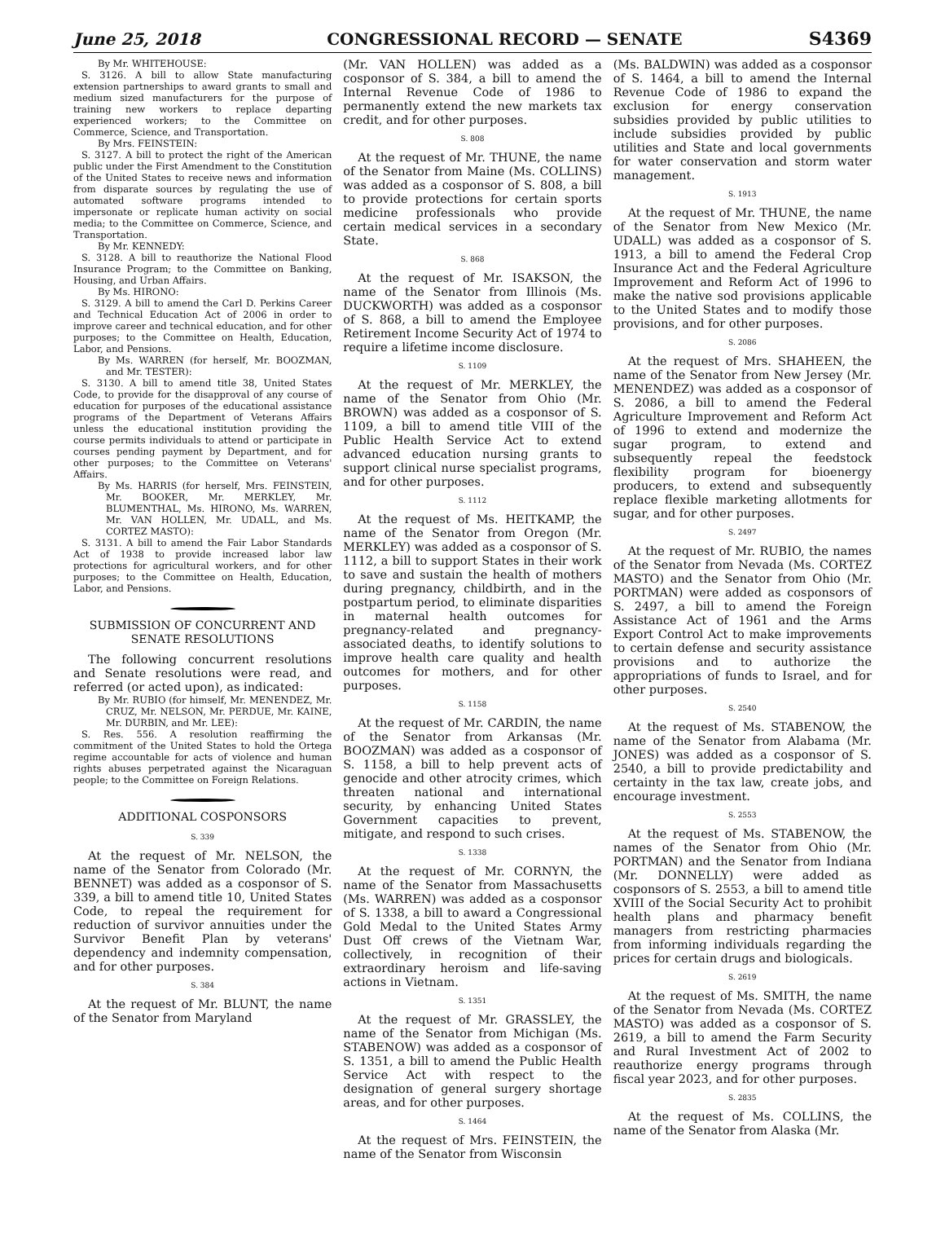June 25, 2018 CONGRESSIONAL RECORD — SENATE S4369
By Mr. WHITEHOUSE:
S. 3126. A bill to allow State manufacturing extension partnerships to award grants to small and medium sized manufacturers for the purpose of training new workers to replace departing experienced workers; to the Committee on Commerce, Science, and Transportation.
By Mrs. FEINSTEIN:
S. 3127. A bill to protect the right of the American public under the First Amendment to the Constitution of the United States to receive news and information from disparate sources by regulating the use of automated software programs intended to impersonate or replicate human activity on social media; to the Committee on Commerce, Science, and Transportation.
By Mr. KENNEDY:
S. 3128. A bill to reauthorize the National Flood Insurance Program; to the Committee on Banking, Housing, and Urban Affairs.
By Ms. HIRONO:
S. 3129. A bill to amend the Carl D. Perkins Career and Technical Education Act of 2006 in order to improve career and technical education, and for other purposes; to the Committee on Health, Education, Labor, and Pensions.
By Ms. WARREN (for herself, Mr. BOOZMAN, and Mr. TESTER):
S. 3130. A bill to amend title 38, United States Code, to provide for the disapproval of any course of education for purposes of the educational assistance programs of the Department of Veterans Affairs unless the educational institution providing the course permits individuals to attend or participate in courses pending payment by Department, and for other purposes; to the Committee on Veterans' Affairs.
By Ms. HARRIS (for herself, Mrs. FEINSTEIN, Mr. BOOKER, Mr. MERKLEY, Mr. BLUMENTHAL, Ms. HIRONO, Ms. WARREN, Mr. VAN HOLLEN, Mr. UDALL, and Ms. CORTEZ MASTO):
S. 3131. A bill to amend the Fair Labor Standards Act of 1938 to provide increased labor law protections for agricultural workers, and for other purposes; to the Committee on Health, Education, Labor, and Pensions.
SUBMISSION OF CONCURRENT AND SENATE RESOLUTIONS
The following concurrent resolutions and Senate resolutions were read, and referred (or acted upon), as indicated:
By Mr. RUBIO (for himself, Mr. MENENDEZ, Mr. CRUZ, Mr. NELSON, Mr. PERDUE, Mr. KAINE, Mr. DURBIN, and Mr. LEE):
S. Res. 556. A resolution reaffirming the commitment of the United States to hold the Ortega regime accountable for acts of violence and human rights abuses perpetrated against the Nicaraguan people; to the Committee on Foreign Relations.
ADDITIONAL COSPONSORS
S. 339
At the request of Mr. NELSON, the name of the Senator from Colorado (Mr. BENNET) was added as a cosponsor of S. 339, a bill to amend title 10, United States Code, to repeal the requirement for reduction of survivor annuities under the Survivor Benefit Plan by veterans' dependency and indemnity compensation, and for other purposes.
S. 384
At the request of Mr. BLUNT, the name of the Senator from Maryland
(Mr. VAN HOLLEN) was added as a cosponsor of S. 384, a bill to amend the Internal Revenue Code of 1986 to permanently extend the new markets tax credit, and for other purposes.
S. 808
At the request of Mr. THUNE, the name of the Senator from Maine (Ms. COLLINS) was added as a cosponsor of S. 808, a bill to provide protections for certain sports medicine professionals who provide certain medical services in a secondary State.
S. 868
At the request of Mr. ISAKSON, the name of the Senator from Illinois (Ms. DUCKWORTH) was added as a cosponsor of S. 868, a bill to amend the Employee Retirement Income Security Act of 1974 to require a lifetime income disclosure.
S. 1109
At the request of Mr. MERKLEY, the name of the Senator from Ohio (Mr. BROWN) was added as a cosponsor of S. 1109, a bill to amend title VIII of the Public Health Service Act to extend advanced education nursing grants to support clinical nurse specialist programs, and for other purposes.
S. 1112
At the request of Ms. HEITKAMP, the name of the Senator from Oregon (Mr. MERKLEY) was added as a cosponsor of S. 1112, a bill to support States in their work to save and sustain the health of mothers during pregnancy, childbirth, and in the postpartum period, to eliminate disparities in maternal health outcomes for pregnancy-related and pregnancy-associated deaths, to identify solutions to improve health care quality and health outcomes for mothers, and for other purposes.
S. 1158
At the request of Mr. CARDIN, the name of the Senator from Arkansas (Mr. BOOZMAN) was added as a cosponsor of S. 1158, a bill to help prevent acts of genocide and other atrocity crimes, which threaten national and international security, by enhancing United States Government capacities to prevent, mitigate, and respond to such crises.
S. 1338
At the request of Mr. CORNYN, the name of the Senator from Massachusetts (Ms. WARREN) was added as a cosponsor of S. 1338, a bill to award a Congressional Gold Medal to the United States Army Dust Off crews of the Vietnam War, collectively, in recognition of their extraordinary heroism and life-saving actions in Vietnam.
S. 1351
At the request of Mr. GRASSLEY, the name of the Senator from Michigan (Ms. STABENOW) was added as a cosponsor of S. 1351, a bill to amend the Public Health Service Act with respect to the designation of general surgery shortage areas, and for other purposes.
S. 1464
At the request of Mrs. FEINSTEIN, the name of the Senator from Wisconsin
(Ms. BALDWIN) was added as a cosponsor of S. 1464, a bill to amend the Internal Revenue Code of 1986 to expand the exclusion for energy conservation subsidies provided by public utilities to include subsidies provided by public utilities and State and local governments for water conservation and storm water management.
S. 1913
At the request of Mr. THUNE, the name of the Senator from New Mexico (Mr. UDALL) was added as a cosponsor of S. 1913, a bill to amend the Federal Crop Insurance Act and the Federal Agriculture Improvement and Reform Act of 1996 to make the native sod provisions applicable to the United States and to modify those provisions, and for other purposes.
S. 2086
At the request of Mrs. SHAHEEN, the name of the Senator from New Jersey (Mr. MENENDEZ) was added as a cosponsor of S. 2086, a bill to amend the Federal Agriculture Improvement and Reform Act of 1996 to extend and modernize the sugar program, to extend and subsequently repeal the feedstock flexibility program for bioenergy producers, to extend and subsequently replace flexible marketing allotments for sugar, and for other purposes.
S. 2497
At the request of Mr. RUBIO, the names of the Senator from Nevada (Ms. CORTEZ MASTO) and the Senator from Ohio (Mr. PORTMAN) were added as cosponsors of S. 2497, a bill to amend the Foreign Assistance Act of 1961 and the Arms Export Control Act to make improvements to certain defense and security assistance provisions and to authorize the appropriations of funds to Israel, and for other purposes.
S. 2540
At the request of Ms. STABENOW, the name of the Senator from Alabama (Mr. JONES) was added as a cosponsor of S. 2540, a bill to provide predictability and certainty in the tax law, create jobs, and encourage investment.
S. 2553
At the request of Ms. STABENOW, the names of the Senator from Ohio (Mr. PORTMAN) and the Senator from Indiana (Mr. DONNELLY) were added as cosponsors of S. 2553, a bill to amend title XVIII of the Social Security Act to prohibit health plans and pharmacy benefit managers from restricting pharmacies from informing individuals regarding the prices for certain drugs and biologicals.
S. 2619
At the request of Ms. SMITH, the name of the Senator from Nevada (Ms. CORTEZ MASTO) was added as a cosponsor of S. 2619, a bill to amend the Farm Security and Rural Investment Act of 2002 to reauthorize energy programs through fiscal year 2023, and for other purposes.
S. 2835
At the request of Ms. COLLINS, the name of the Senator from Alaska (Mr.